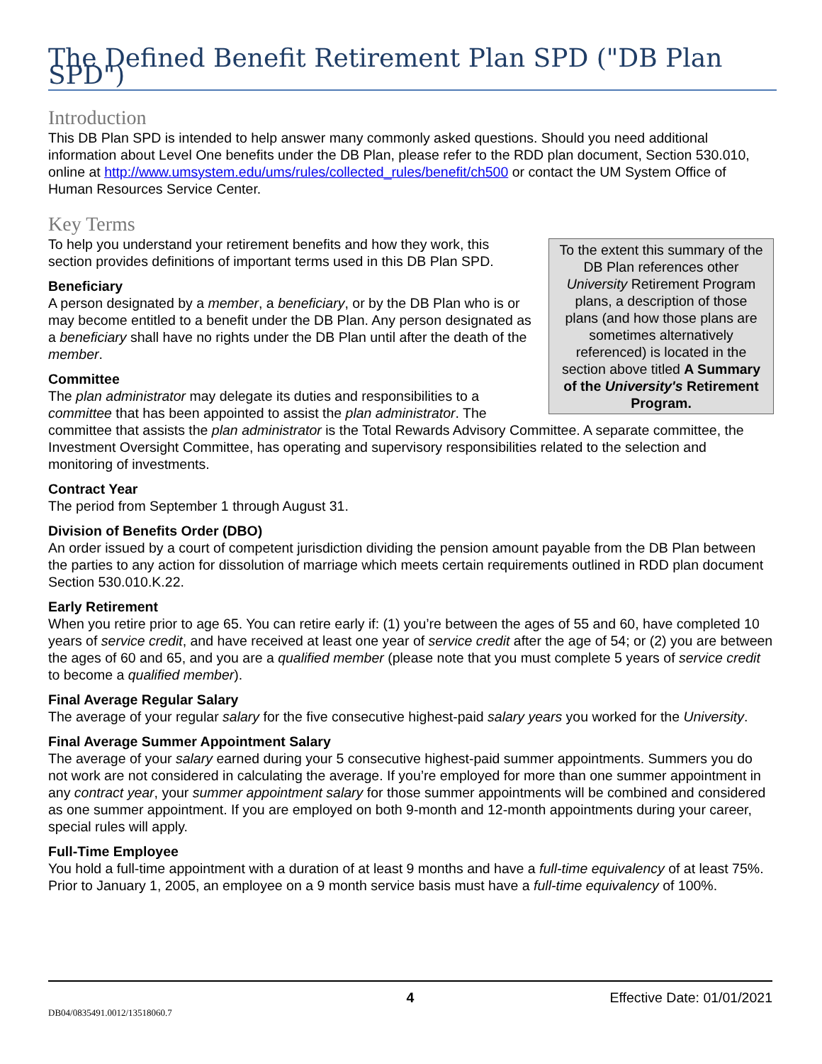The Defined Benefit Retirement Plan SPD ("DB Plan SPD")
Introduction
This DB Plan SPD is intended to help answer many commonly asked questions. Should you need additional information about Level One benefits under the DB Plan, please refer to the RDD plan document, Section 530.010, online at http://www.umsystem.edu/ums/rules/collected_rules/benefit/ch500 or contact the UM System Office of Human Resources Service Center.
Key Terms
To the extent this summary of the DB Plan references other University Retirement Program plans, a description of those plans (and how those plans are sometimes alternatively referenced) is located in the section above titled A Summary of the University's Retirement Program.
To help you understand your retirement benefits and how they work, this section provides definitions of important terms used in this DB Plan SPD.
Beneficiary
A person designated by a member, a beneficiary, or by the DB Plan who is or may become entitled to a benefit under the DB Plan. Any person designated as a beneficiary shall have no rights under the DB Plan until after the death of the member.
Committee
The plan administrator may delegate its duties and responsibilities to a committee that has been appointed to assist the plan administrator. The committee that assists the plan administrator is the Total Rewards Advisory Committee. A separate committee, the Investment Oversight Committee, has operating and supervisory responsibilities related to the selection and monitoring of investments.
Contract Year
The period from September 1 through August 31.
Division of Benefits Order (DBO)
An order issued by a court of competent jurisdiction dividing the pension amount payable from the DB Plan between the parties to any action for dissolution of marriage which meets certain requirements outlined in RDD plan document Section 530.010.K.22.
Early Retirement
When you retire prior to age 65. You can retire early if: (1) you’re between the ages of 55 and 60, have completed 10 years of service credit, and have received at least one year of service credit after the age of 54; or (2) you are between the ages of 60 and 65, and you are a qualified member (please note that you must complete 5 years of service credit to become a qualified member).
Final Average Regular Salary
The average of your regular salary for the five consecutive highest-paid salary years you worked for the University.
Final Average Summer Appointment Salary
The average of your salary earned during your 5 consecutive highest-paid summer appointments. Summers you do not work are not considered in calculating the average. If you’re employed for more than one summer appointment in any contract year, your summer appointment salary for those summer appointments will be combined and considered as one summer appointment. If you are employed on both 9-month and 12-month appointments during your career, special rules will apply.
Full-Time Employee
You hold a full-time appointment with a duration of at least 9 months and have a full-time equivalency of at least 75%. Prior to January 1, 2005, an employee on a 9 month service basis must have a full-time equivalency of 100%.
4 Effective Date: 01/01/2021
DB04/0835491.0012/13518060.7